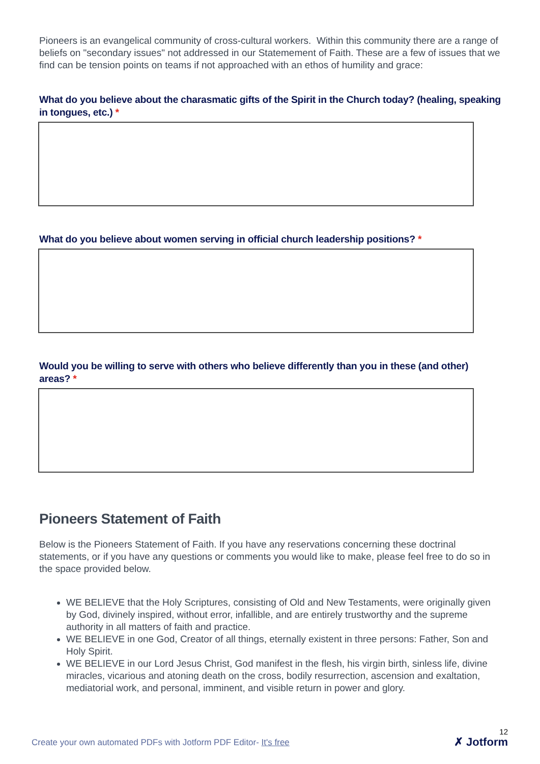Pioneers is an evangelical community of cross-cultural workers. Within this community there are a range of beliefs on "secondary issues" not addressed in our Statemement of Faith. These are a few of issues that we find can be tension points on teams if not approached with an ethos of humility and grace:
What do you believe about the charasmatic gifts of the Spirit in the Church today? (healing, speaking in tongues, etc.) *
What do you believe about women serving in official church leadership positions? *
Would you be willing to serve with others who believe differently than you in these (and other) areas? *
Pioneers Statement of Faith
Below is the Pioneers Statement of Faith. If you have any reservations concerning these doctrinal statements, or if you have any questions or comments you would like to make, please feel free to do so in the space provided below.
WE BELIEVE that the Holy Scriptures, consisting of Old and New Testaments, were originally given by God, divinely inspired, without error, infallible, and are entirely trustworthy and the supreme authority in all matters of faith and practice.
WE BELIEVE in one God, Creator of all things, eternally existent in three persons: Father, Son and Holy Spirit.
WE BELIEVE in our Lord Jesus Christ, God manifest in the flesh, his virgin birth, sinless life, divine miracles, vicarious and atoning death on the cross, bodily resurrection, ascension and exaltation, mediatorial work, and personal, imminent, and visible return in power and glory.
Create your own automated PDFs with Jotform PDF Editor- It's free
12
✗ Jotform